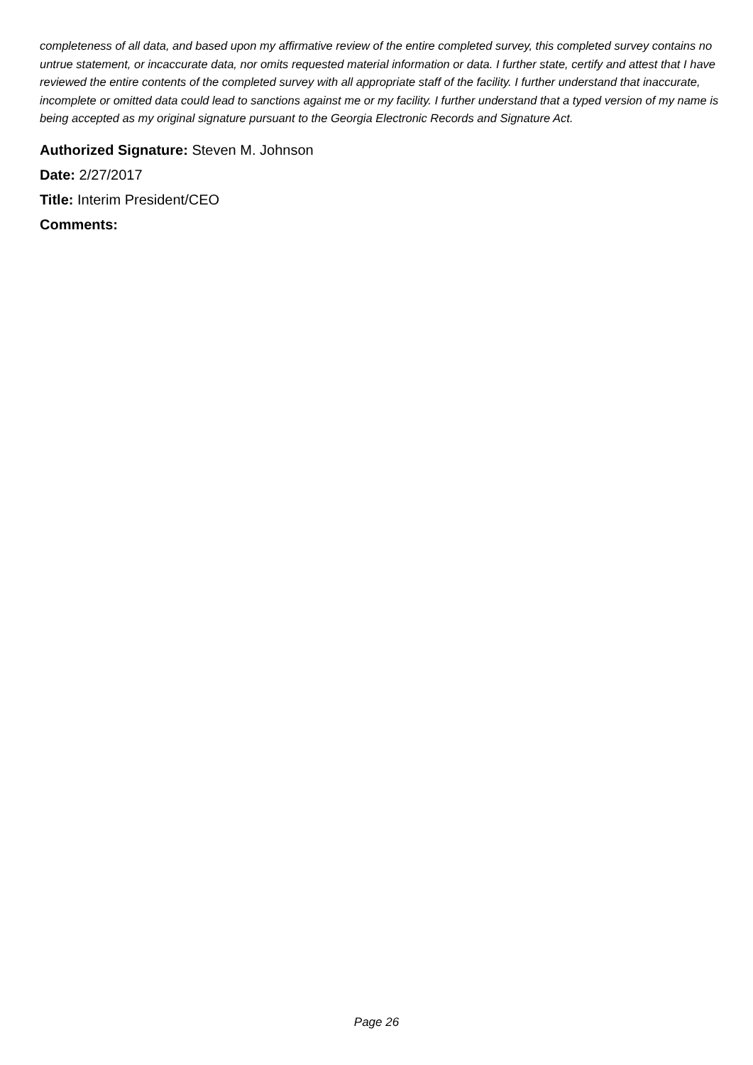completeness of all data, and based upon my affirmative review of the entire completed survey, this completed survey contains no untrue statement, or incaccurate data, nor omits requested material information or data. I further state, certify and attest that I have reviewed the entire contents of the completed survey with all appropriate staff of the facility. I further understand that inaccurate, incomplete or omitted data could lead to sanctions against me or my facility. I further understand that a typed version of my name is being accepted as my original signature pursuant to the Georgia Electronic Records and Signature Act.
Authorized Signature: Steven M. Johnson
Date: 2/27/2017
Title: Interim President/CEO
Comments:
Page 26